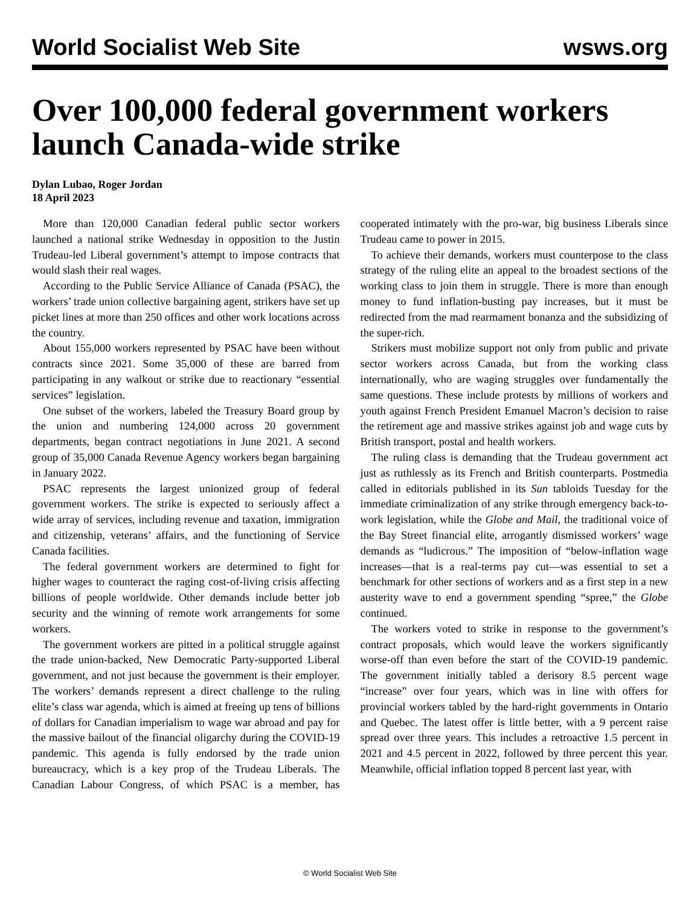World Socialist Web Site wsws.org
Over 100,000 federal government workers launch Canada-wide strike
Dylan Lubao, Roger Jordan
18 April 2023
More than 120,000 Canadian federal public sector workers launched a national strike Wednesday in opposition to the Justin Trudeau-led Liberal government’s attempt to impose contracts that would slash their real wages.
According to the Public Service Alliance of Canada (PSAC), the workers’ trade union collective bargaining agent, strikers have set up picket lines at more than 250 offices and other work locations across the country.
About 155,000 workers represented by PSAC have been without contracts since 2021. Some 35,000 of these are barred from participating in any walkout or strike due to reactionary “essential services” legislation.
One subset of the workers, labeled the Treasury Board group by the union and numbering 124,000 across 20 government departments, began contract negotiations in June 2021. A second group of 35,000 Canada Revenue Agency workers began bargaining in January 2022.
PSAC represents the largest unionized group of federal government workers. The strike is expected to seriously affect a wide array of services, including revenue and taxation, immigration and citizenship, veterans’ affairs, and the functioning of Service Canada facilities.
The federal government workers are determined to fight for higher wages to counteract the raging cost-of-living crisis affecting billions of people worldwide. Other demands include better job security and the winning of remote work arrangements for some workers.
The government workers are pitted in a political struggle against the trade union-backed, New Democratic Party-supported Liberal government, and not just because the government is their employer. The workers’ demands represent a direct challenge to the ruling elite’s class war agenda, which is aimed at freeing up tens of billions of dollars for Canadian imperialism to wage war abroad and pay for the massive bailout of the financial oligarchy during the COVID-19 pandemic. This agenda is fully endorsed by the trade union bureaucracy, which is a key prop of the Trudeau Liberals. The Canadian Labour Congress, of which PSAC is a member, has cooperated intimately with the pro-war, big business Liberals since Trudeau came to power in 2015.
To achieve their demands, workers must counterpose to the class strategy of the ruling elite an appeal to the broadest sections of the working class to join them in struggle. There is more than enough money to fund inflation-busting pay increases, but it must be redirected from the mad rearmament bonanza and the subsidizing of the super-rich.
Strikers must mobilize support not only from public and private sector workers across Canada, but from the working class internationally, who are waging struggles over fundamentally the same questions. These include protests by millions of workers and youth against French President Emanuel Macron’s decision to raise the retirement age and massive strikes against job and wage cuts by British transport, postal and health workers.
The ruling class is demanding that the Trudeau government act just as ruthlessly as its French and British counterparts. Postmedia called in editorials published in its Sun tabloids Tuesday for the immediate criminalization of any strike through emergency back-to-work legislation, while the Globe and Mail, the traditional voice of the Bay Street financial elite, arrogantly dismissed workers’ wage demands as “ludicrous.” The imposition of “below-inflation wage increases—that is a real-terms pay cut—was essential to set a benchmark for other sections of workers and as a first step in a new austerity wave to end a government spending “spree,” the Globe continued.
The workers voted to strike in response to the government’s contract proposals, which would leave the workers significantly worse-off than even before the start of the COVID-19 pandemic. The government initially tabled a derisory 8.5 percent wage “increase” over four years, which was in line with offers for provincial workers tabled by the hard-right governments in Ontario and Quebec. The latest offer is little better, with a 9 percent raise spread over three years. This includes a retroactive 1.5 percent in 2021 and 4.5 percent in 2022, followed by three percent this year. Meanwhile, official inflation topped 8 percent last year, with
© World Socialist Web Site